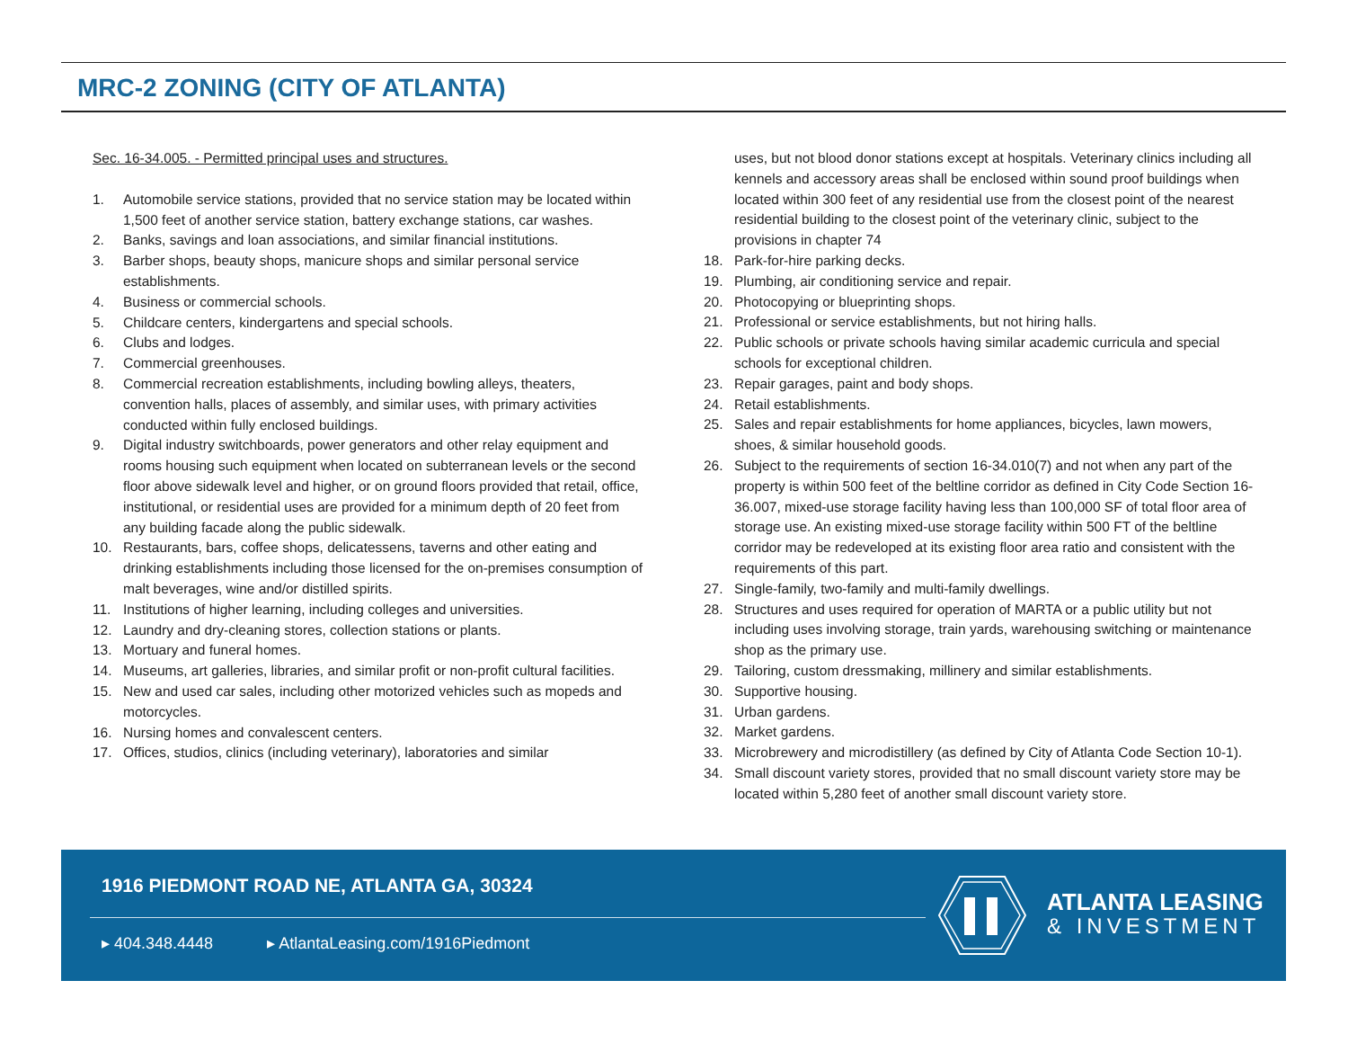MRC-2 ZONING (CITY OF ATLANTA)
Sec. 16-34.005. - Permitted principal uses and structures.
1. Automobile service stations, provided that no service station may be located within 1,500 feet of another service station, battery exchange stations, car washes.
2. Banks, savings and loan associations, and similar financial institutions.
3. Barber shops, beauty shops, manicure shops and similar personal service establishments.
4. Business or commercial schools.
5. Childcare centers, kindergartens and special schools.
6. Clubs and lodges.
7. Commercial greenhouses.
8. Commercial recreation establishments, including bowling alleys, theaters, convention halls, places of assembly, and similar uses, with primary activities conducted within fully enclosed buildings.
9. Digital industry switchboards, power generators and other relay equipment and rooms housing such equipment when located on subterranean levels or the second floor above sidewalk level and higher, or on ground floors provided that retail, office, institutional, or residential uses are provided for a minimum depth of 20 feet from any building facade along the public sidewalk.
10. Restaurants, bars, coffee shops, delicatessens, taverns and other eating and drinking establishments including those licensed for the on-premises consumption of malt beverages, wine and/or distilled spirits.
11. Institutions of higher learning, including colleges and universities.
12. Laundry and dry-cleaning stores, collection stations or plants.
13. Mortuary and funeral homes.
14. Museums, art galleries, libraries, and similar profit or non-profit cultural facilities.
15. New and used car sales, including other motorized vehicles such as mopeds and motorcycles.
16. Nursing homes and convalescent centers.
17. Offices, studios, clinics (including veterinary), laboratories and similar
uses, but not blood donor stations except at hospitals. Veterinary clinics including all kennels and accessory areas shall be enclosed within sound proof buildings when located within 300 feet of any residential use from the closest point of the nearest residential building to the closest point of the veterinary clinic, subject to the provisions in chapter 74
18. Park-for-hire parking decks.
19. Plumbing, air conditioning service and repair.
20. Photocopying or blueprinting shops.
21. Professional or service establishments, but not hiring halls.
22. Public schools or private schools having similar academic curricula and special schools for exceptional children.
23. Repair garages, paint and body shops.
24. Retail establishments.
25. Sales and repair establishments for home appliances, bicycles, lawn mowers, shoes, & similar household goods.
26. Subject to the requirements of section 16-34.010(7) and not when any part of the property is within 500 feet of the beltline corridor as defined in City Code Section 16-36.007, mixed-use storage facility having less than 100,000 SF of total floor area of storage use. An existing mixed-use storage facility within 500 FT of the beltline corridor may be redeveloped at its existing floor area ratio and consistent with the requirements of this part.
27. Single-family, two-family and multi-family dwellings.
28. Structures and uses required for operation of MARTA or a public utility but not including uses involving storage, train yards, warehousing switching or maintenance shop as the primary use.
29. Tailoring, custom dressmaking, millinery and similar establishments.
30. Supportive housing.
31. Urban gardens.
32. Market gardens.
33. Microbrewery and microdistillery (as defined by City of Atlanta Code Section 10-1).
34. Small discount variety stores, provided that no small discount variety store may be located within 5,280 feet of another small discount variety store.
1916 PIEDMONT ROAD NE, ATLANTA GA, 30324
▸ 404.348.4448 ▸ AtlantaLeasing.com/1916Piedmont
ATLANTA LEASING
& INVESTMENT